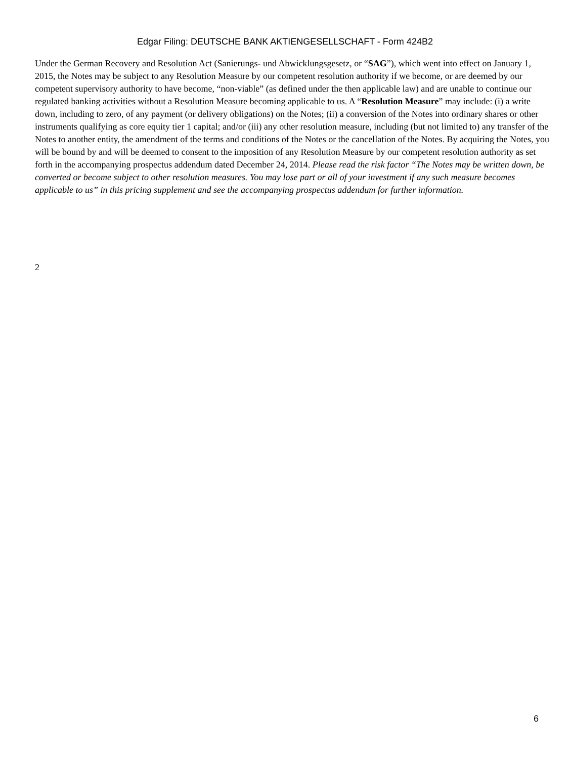Edgar Filing: DEUTSCHE BANK AKTIENGESELLSCHAFT - Form 424B2
Under the German Recovery and Resolution Act (Sanierungs- und Abwicklungsgesetz, or “SAG”), which went into effect on January 1, 2015, the Notes may be subject to any Resolution Measure by our competent resolution authority if we become, or are deemed by our competent supervisory authority to have become, “non-viable” (as defined under the then applicable law) and are unable to continue our regulated banking activities without a Resolution Measure becoming applicable to us. A “Resolution Measure” may include: (i) a write down, including to zero, of any payment (or delivery obligations) on the Notes; (ii) a conversion of the Notes into ordinary shares or other instruments qualifying as core equity tier 1 capital; and/or (iii) any other resolution measure, including (but not limited to) any transfer of the Notes to another entity, the amendment of the terms and conditions of the Notes or the cancellation of the Notes. By acquiring the Notes, you will be bound by and will be deemed to consent to the imposition of any Resolution Measure by our competent resolution authority as set forth in the accompanying prospectus addendum dated December 24, 2014. Please read the risk factor “The Notes may be written down, be converted or become subject to other resolution measures. You may lose part or all of your investment if any such measure becomes applicable to us” in this pricing supplement and see the accompanying prospectus addendum for further information.
2
6